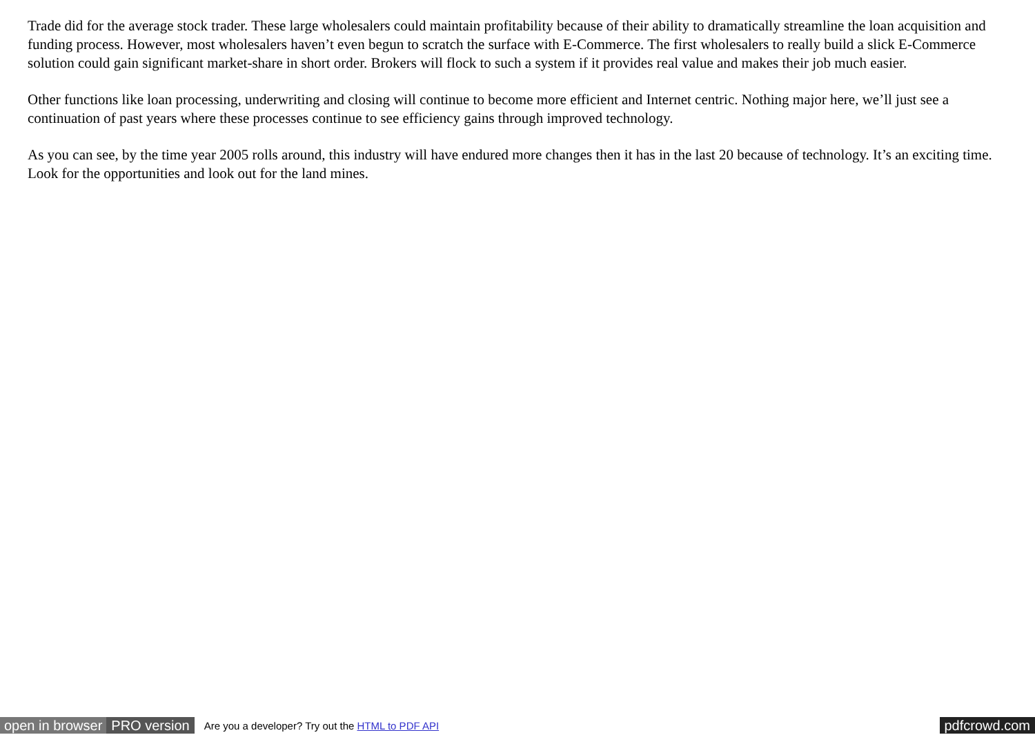Trade did for the average stock trader. These large wholesalers could maintain profitability because of their ability to dramatically streamline the loan acquisition and funding process. However, most wholesalers haven’t even begun to scratch the surface with E-Commerce. The first wholesalers to really build a slick E-Commerce solution could gain significant market-share in short order. Brokers will flock to such a system if it provides real value and makes their job much easier.
Other functions like loan processing, underwriting and closing will continue to become more efficient and Internet centric. Nothing major here, we’ll just see a continuation of past years where these processes continue to see efficiency gains through improved technology.
As you can see, by the time year 2005 rolls around, this industry will have endured more changes then it has in the last 20 because of technology. It’s an exciting time. Look for the opportunities and look out for the land mines.
open in browser PRO version Are you a developer? Try out the HTML to PDF API pdfcrowd.com